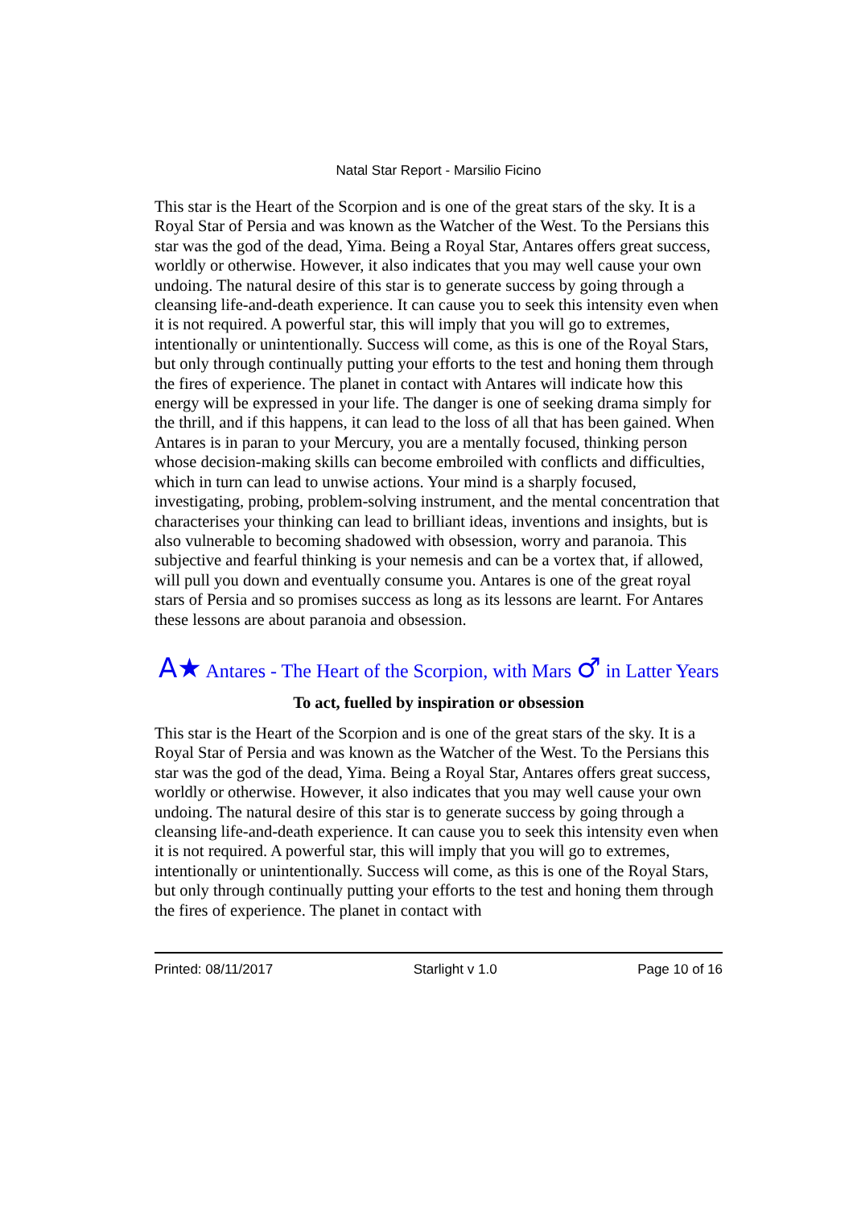Natal Star Report - Marsilio Ficino
This star is the Heart of the Scorpion and is one of the great stars of the sky. It is a Royal Star of Persia and was known as the Watcher of the West. To the Persians this star was the god of the dead, Yima. Being a Royal Star, Antares offers great success, worldly or otherwise. However, it also indicates that you may well cause your own undoing. The natural desire of this star is to generate success by going through a cleansing life-and-death experience. It can cause you to seek this intensity even when it is not required. A powerful star, this will imply that you will go to extremes, intentionally or unintentionally. Success will come, as this is one of the Royal Stars, but only through continually putting your efforts to the test and honing them through the fires of experience. The planet in contact with Antares will indicate how this energy will be expressed in your life. The danger is one of seeking drama simply for the thrill, and if this happens, it can lead to the loss of all that has been gained. When Antares is in paran to your Mercury, you are a mentally focused, thinking person whose decision-making skills can become embroiled with conflicts and difficulties, which in turn can lead to unwise actions. Your mind is a sharply focused, investigating, probing, problem-solving instrument, and the mental concentration that characterises your thinking can lead to brilliant ideas, inventions and insights, but is also vulnerable to becoming shadowed with obsession, worry and paranoia. This subjective and fearful thinking is your nemesis and can be a vortex that, if allowed, will pull you down and eventually consume you. Antares is one of the great royal stars of Persia and so promises success as long as its lessons are learnt. For Antares these lessons are about paranoia and obsession.
A★ Antares - The Heart of the Scorpion, with Mars ♂ in Latter Years
To act, fuelled by inspiration or obsession
This star is the Heart of the Scorpion and is one of the great stars of the sky. It is a Royal Star of Persia and was known as the Watcher of the West. To the Persians this star was the god of the dead, Yima. Being a Royal Star, Antares offers great success, worldly or otherwise. However, it also indicates that you may well cause your own undoing. The natural desire of this star is to generate success by going through a cleansing life-and-death experience. It can cause you to seek this intensity even when it is not required. A powerful star, this will imply that you will go to extremes, intentionally or unintentionally. Success will come, as this is one of the Royal Stars, but only through continually putting your efforts to the test and honing them through the fires of experience. The planet in contact with
Printed: 08/11/2017 Starlight v 1.0 Page 10 of 16